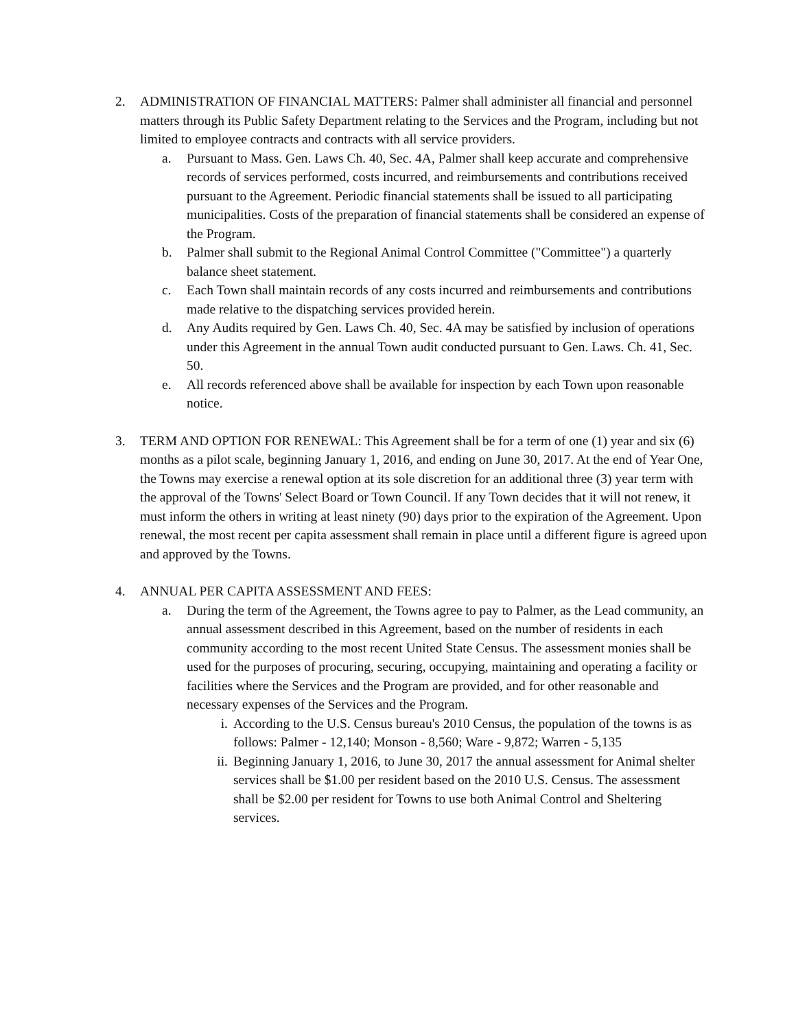2. ADMINISTRATION OF FINANCIAL MATTERS: Palmer shall administer all financial and personnel matters through its Public Safety Department relating to the Services and the Program, including but not limited to employee contracts and contracts with all service providers.
a. Pursuant to Mass. Gen. Laws Ch. 40, Sec. 4A, Palmer shall keep accurate and comprehensive records of services performed, costs incurred, and reimbursements and contributions received pursuant to the Agreement. Periodic financial statements shall be issued to all participating municipalities. Costs of the preparation of financial statements shall be considered an expense of the Program.
b. Palmer shall submit to the Regional Animal Control Committee ("Committee") a quarterly balance sheet statement.
c. Each Town shall maintain records of any costs incurred and reimbursements and contributions made relative to the dispatching services provided herein.
d. Any Audits required by Gen. Laws Ch. 40, Sec. 4A may be satisfied by inclusion of operations under this Agreement in the annual Town audit conducted pursuant to Gen. Laws. Ch. 41, Sec. 50.
e. All records referenced above shall be available for inspection by each Town upon reasonable notice.
3. TERM AND OPTION FOR RENEWAL: This Agreement shall be for a term of one (1) year and six (6) months as a pilot scale, beginning January 1, 2016, and ending on June 30, 2017. At the end of Year One, the Towns may exercise a renewal option at its sole discretion for an additional three (3) year term with the approval of the Towns' Select Board or Town Council. If any Town decides that it will not renew, it must inform the others in writing at least ninety (90) days prior to the expiration of the Agreement. Upon renewal, the most recent per capita assessment shall remain in place until a different figure is agreed upon and approved by the Towns.
4. ANNUAL PER CAPITA ASSESSMENT AND FEES:
a. During the term of the Agreement, the Towns agree to pay to Palmer, as the Lead community, an annual assessment described in this Agreement, based on the number of residents in each community according to the most recent United State Census. The assessment monies shall be used for the purposes of procuring, securing, occupying, maintaining and operating a facility or facilities where the Services and the Program are provided, and for other reasonable and necessary expenses of the Services and the Program.
i. According to the U.S. Census bureau's 2010 Census, the population of the towns is as follows: Palmer - 12,140; Monson - 8,560; Ware - 9,872; Warren - 5,135
ii. Beginning January 1, 2016, to June 30, 2017 the annual assessment for Animal shelter services shall be $1.00 per resident based on the 2010 U.S. Census. The assessment shall be $2.00 per resident for Towns to use both Animal Control and Sheltering services.